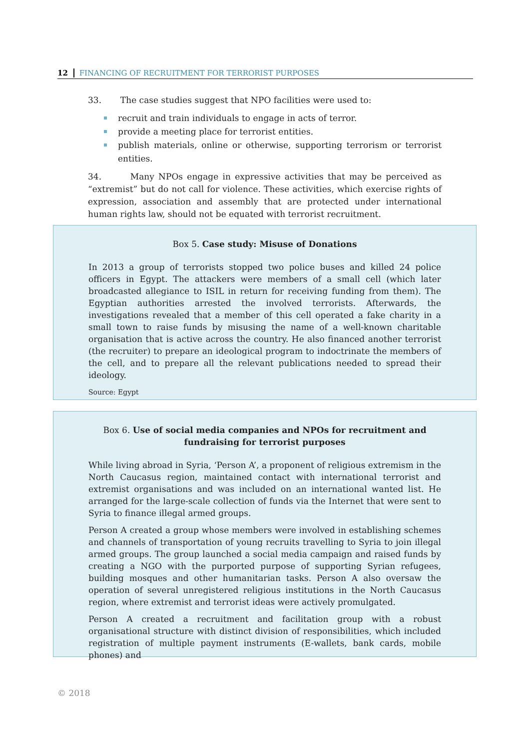12 FINANCING OF RECRUITMENT FOR TERRORIST PURPOSES
33. The case studies suggest that NPO facilities were used to:
recruit and train individuals to engage in acts of terror.
provide a meeting place for terrorist entities.
publish materials, online or otherwise, supporting terrorism or terrorist entities.
34. Many NPOs engage in expressive activities that may be perceived as “extremist” but do not call for violence. These activities, which exercise rights of expression, association and assembly that are protected under international human rights law, should not be equated with terrorist recruitment.
Box 5. Case study: Misuse of Donations
In 2013 a group of terrorists stopped two police buses and killed 24 police officers in Egypt. The attackers were members of a small cell (which later broadcasted allegiance to ISIL in return for receiving funding from them). The Egyptian authorities arrested the involved terrorists. Afterwards, the investigations revealed that a member of this cell operated a fake charity in a small town to raise funds by misusing the name of a well-known charitable organisation that is active across the country. He also financed another terrorist (the recruiter) to prepare an ideological program to indoctrinate the members of the cell, and to prepare all the relevant publications needed to spread their ideology.
Source: Egypt
Box 6. Use of social media companies and NPOs for recruitment and fundraising for terrorist purposes
While living abroad in Syria, ‘Person A’, a proponent of religious extremism in the North Caucasus region, maintained contact with international terrorist and extremist organisations and was included on an international wanted list. He arranged for the large-scale collection of funds via the Internet that were sent to Syria to finance illegal armed groups.
Person A created a group whose members were involved in establishing schemes and channels of transportation of young recruits travelling to Syria to join illegal armed groups. The group launched a social media campaign and raised funds by creating a NGO with the purported purpose of supporting Syrian refugees, building mosques and other humanitarian tasks. Person A also oversaw the operation of several unregistered religious institutions in the North Caucasus region, where extremist and terrorist ideas were actively promulgated.
Person A created a recruitment and facilitation group with a robust organisational structure with distinct division of responsibilities, which included registration of multiple payment instruments (E-wallets, bank cards, mobile phones) and
© 2018